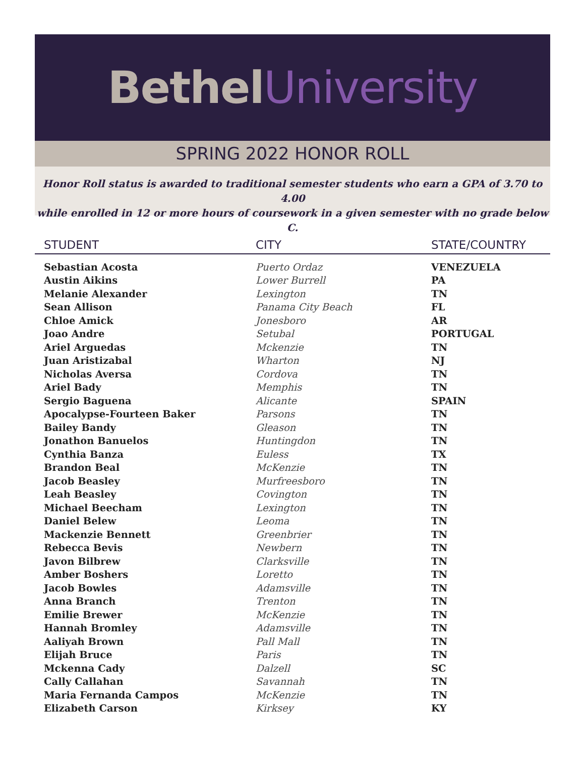Bethel University
SPRING 2022 HONOR ROLL
Honor Roll status is awarded to traditional semester students who earn a GPA of 3.70 to 4.00
while enrolled in 12 or more hours of coursework in a given semester with no grade below C.
| STUDENT | CITY | STATE/COUNTRY |
| --- | --- | --- |
| Sebastian Acosta | Puerto Ordaz | VENEZUELA |
| Austin Aikins | Lower Burrell | PA |
| Melanie Alexander | Lexington | TN |
| Sean Allison | Panama City Beach | FL |
| Chloe Amick | Jonesboro | AR |
| Joao Andre | Setubal | PORTUGAL |
| Ariel Arguedas | Mckenzie | TN |
| Juan Aristizabal | Wharton | NJ |
| Nicholas Aversa | Cordova | TN |
| Ariel Bady | Memphis | TN |
| Sergio Baguena | Alicante | SPAIN |
| Apocalypse-Fourteen Baker | Parsons | TN |
| Bailey Bandy | Gleason | TN |
| Jonathon Banuelos | Huntingdon | TN |
| Cynthia Banza | Euless | TX |
| Brandon Beal | McKenzie | TN |
| Jacob Beasley | Murfreesboro | TN |
| Leah Beasley | Covington | TN |
| Michael Beecham | Lexington | TN |
| Daniel Belew | Leoma | TN |
| Mackenzie Bennett | Greenbrier | TN |
| Rebecca Bevis | Newbern | TN |
| Javon Bilbrew | Clarksville | TN |
| Amber Boshers | Loretto | TN |
| Jacob Bowles | Adamsville | TN |
| Anna Branch | Trenton | TN |
| Emilie Brewer | McKenzie | TN |
| Hannah Bromley | Adamsville | TN |
| Aaliyah Brown | Pall Mall | TN |
| Elijah Bruce | Paris | TN |
| Mckenna Cady | Dalzell | SC |
| Cally Callahan | Savannah | TN |
| Maria Fernanda Campos | McKenzie | TN |
| Elizabeth Carson | Kirksey | KY |